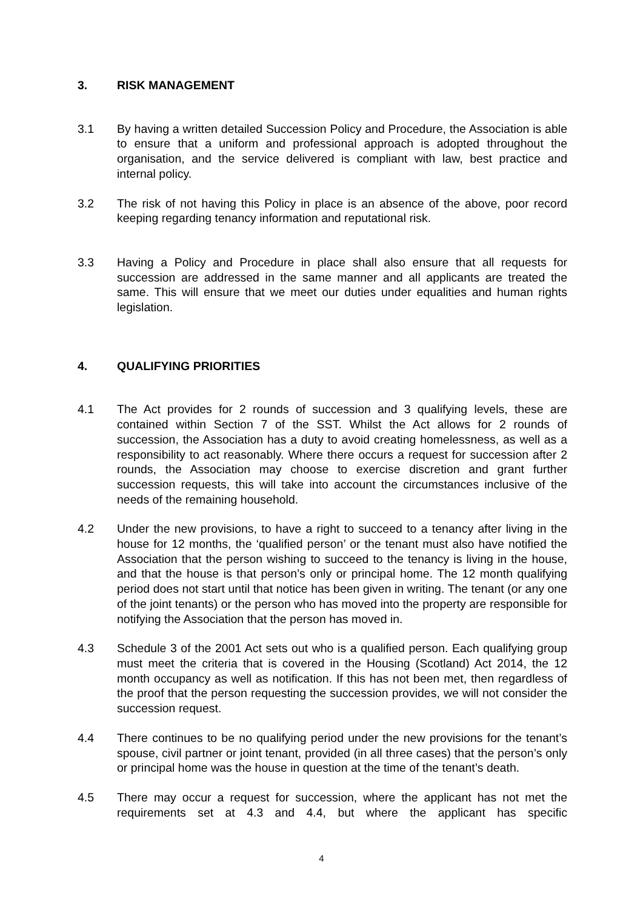3. RISK MANAGEMENT
3.1 By having a written detailed Succession Policy and Procedure, the Association is able to ensure that a uniform and professional approach is adopted throughout the organisation, and the service delivered is compliant with law, best practice and internal policy.
3.2 The risk of not having this Policy in place is an absence of the above, poor record keeping regarding tenancy information and reputational risk.
3.3 Having a Policy and Procedure in place shall also ensure that all requests for succession are addressed in the same manner and all applicants are treated the same. This will ensure that we meet our duties under equalities and human rights legislation.
4. QUALIFYING PRIORITIES
4.1 The Act provides for 2 rounds of succession and 3 qualifying levels, these are contained within Section 7 of the SST. Whilst the Act allows for 2 rounds of succession, the Association has a duty to avoid creating homelessness, as well as a responsibility to act reasonably. Where there occurs a request for succession after 2 rounds, the Association may choose to exercise discretion and grant further succession requests, this will take into account the circumstances inclusive of the needs of the remaining household.
4.2 Under the new provisions, to have a right to succeed to a tenancy after living in the house for 12 months, the ‘qualified person’ or the tenant must also have notified the Association that the person wishing to succeed to the tenancy is living in the house, and that the house is that person’s only or principal home. The 12 month qualifying period does not start until that notice has been given in writing. The tenant (or any one of the joint tenants) or the person who has moved into the property are responsible for notifying the Association that the person has moved in.
4.3 Schedule 3 of the 2001 Act sets out who is a qualified person. Each qualifying group must meet the criteria that is covered in the Housing (Scotland) Act 2014, the 12 month occupancy as well as notification. If this has not been met, then regardless of the proof that the person requesting the succession provides, we will not consider the succession request.
4.4 There continues to be no qualifying period under the new provisions for the tenant’s spouse, civil partner or joint tenant, provided (in all three cases) that the person’s only or principal home was the house in question at the time of the tenant’s death.
4.5 There may occur a request for succession, where the applicant has not met the requirements set at 4.3 and 4.4, but where the applicant has specific
4